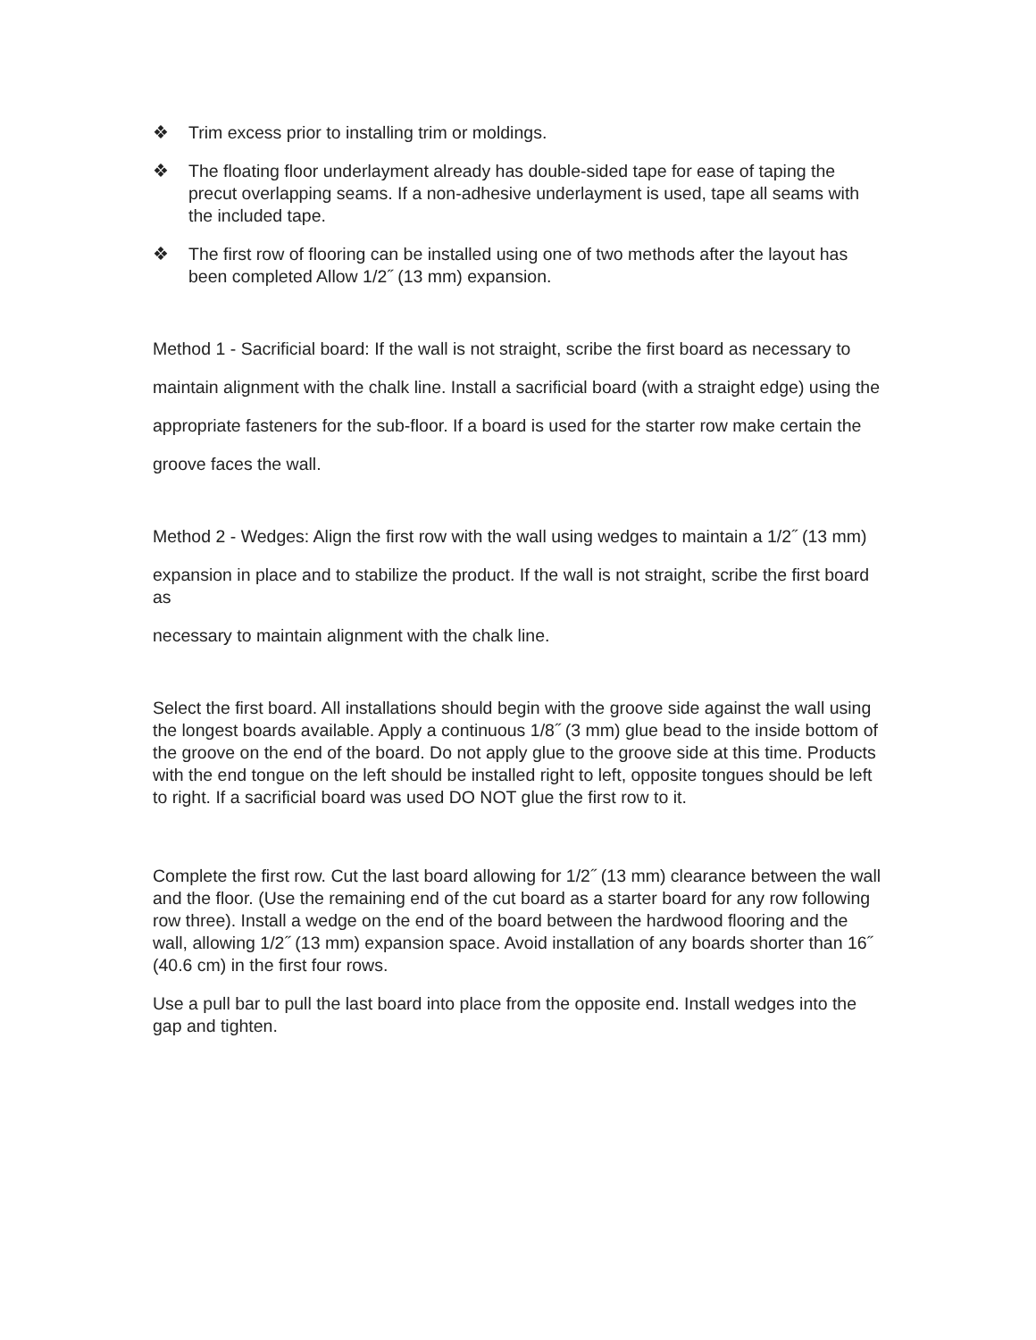❖ Trim excess prior to installing trim or moldings.
❖ The floating floor underlayment already has double-sided tape for ease of taping the precut overlapping seams. If a non-adhesive underlayment is used, tape all seams with the included tape.
❖ The first row of flooring can be installed using one of two methods after the layout has been completed Allow 1/2˝ (13 mm) expansion.
Method 1 - Sacrificial board: If the wall is not straight, scribe the first board as necessary to
maintain alignment with the chalk line. Install a sacrificial board (with a straight edge) using the
appropriate fasteners for the sub-floor. If a board is used for the starter row make certain the
groove faces the wall.
Method 2 - Wedges: Align the first row with the wall using wedges to maintain a 1/2˝ (13 mm)
expansion in place and to stabilize the product. If the wall is not straight, scribe the first board as
necessary to maintain alignment with the chalk line.
Select the first board. All installations should begin with the groove side against the wall using the longest boards available. Apply a continuous 1/8˝ (3 mm) glue bead to the inside bottom of the groove on the end of the board. Do not apply glue to the groove side at this time. Products with the end tongue on the left should be installed right to left, opposite tongues should be left to right. If a sacrificial board was used DO NOT glue the first row to it.
Complete the first row. Cut the last board allowing for 1/2˝ (13 mm) clearance between the wall and the floor. (Use the remaining end of the cut board as a starter board for any row following row three). Install a wedge on the end of the board between the hardwood flooring and the wall, allowing 1/2˝ (13 mm) expansion space. Avoid installation of any boards shorter than 16˝ (40.6 cm) in the first four rows.
Use a pull bar to pull the last board into place from the opposite end. Install wedges into the gap and tighten.